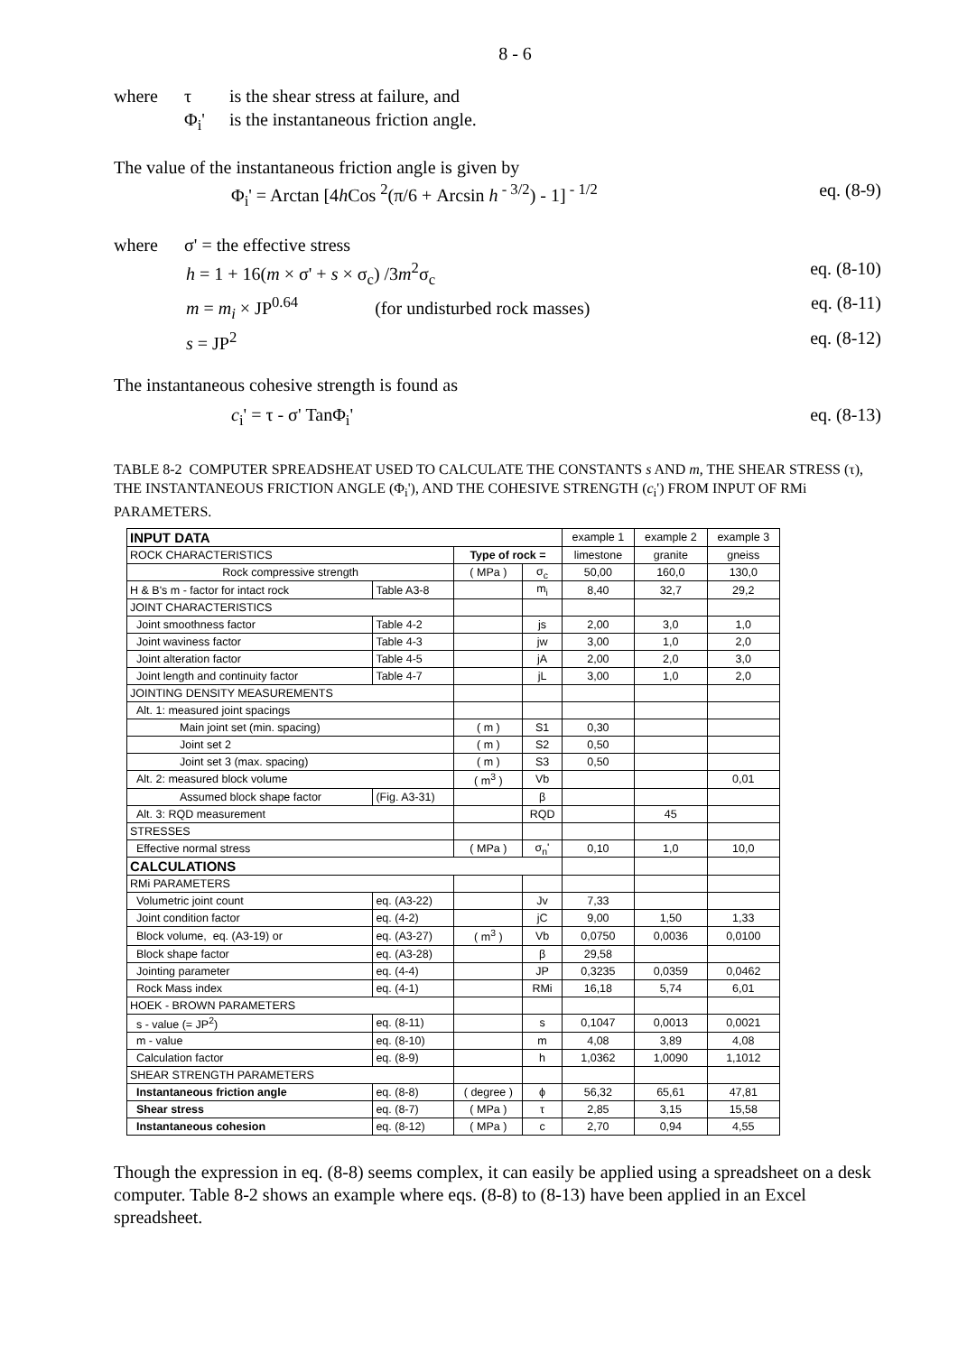8 - 6
where τ is the shear stress at failure, and
Φ<sub>i</sub>' is the instantaneous friction angle.
The value of the instantaneous friction angle is given by
Φ<sub>i</sub>' = Arctan [4h Cos <sup>2</sup>(π/6 + Arcsin h<sup>- 3/2</sup>) - 1]<sup>- 1/2</sup> eq. (8-9)
where σ' = the effective stress
h = 1 + 16(m × σ' + s × σ<sub>c</sub>) /3m<sup>2</sup>σ<sub>c</sub> eq. (8-10)
m = m<sub>i</sub> × JP<sup>0.64</sup> (for undisturbed rock masses) eq. (8-11)
s = JP<sup>2</sup> eq. (8-12)
The instantaneous cohesive strength is found as
c<sub>i</sub>' = τ - σ' TanΦ<sub>i</sub>' eq. (8-13)
TABLE 8-2 COMPUTER SPREADSHEAT USED TO CALCULATE THE CONSTANTS s AND m, THE SHEAR STRESS (τ), THE INSTANTANEOUS FRICTION ANGLE (Φ<sub>i</sub>'), AND THE COHESIVE STRENGTH (c<sub>i</sub>') FROM INPUT OF RMi PARAMETERS.
| INPUT DATA | | | | example 1 | example 2 | example 3 |
| ROCK CHARACTERISTICS | | Type of rock = | | limestone | granite | gneiss |
| Rock compressive strength | | ( MPa ) | σ<sub>c</sub> | 50,00 | 160,0 | 130,0 |
| H & B's m - factor for intact rock | Table A3-8 | | m<sub>i</sub> | 8,40 | 32,7 | 29,2 |
| JOINT CHARACTERISTICS | | | | | | |
| Joint smoothness factor | Table 4-2 | | js | 2,00 | 3,0 | 1,0 |
| Joint waviness factor | Table 4-3 | | jw | 3,00 | 1,0 | 2,0 |
| Joint alteration factor | Table 4-5 | | jA | 2,00 | 2,0 | 3,0 |
| Joint length and continuity factor | Table 4-7 | | jL | 3,00 | 1,0 | 2,0 |
| JOINTING DENSITY MEASUREMENTS | | | | | | |
| Alt. 1: measured joint spacings | | | | | | |
| Main joint set (min. spacing) | | ( m ) | S1 | 0,30 | | |
| Joint set 2 | | ( m ) | S2 | 0,50 | | |
| Joint set 3 (max. spacing) | | ( m ) | S3 | 0,50 | | |
| Alt. 2: measured block volume | | ( m<sup>3</sup> ) | Vb | | | 0,01 |
| Assumed block shape factor | (Fig. A3-31) | | β | | | |
| Alt. 3: RQD measurement | | | RQD | | 45 | |
| STRESSES | | | | | | |
| Effective normal stress | | ( MPa ) | σ<sub>n</sub>' | 0,10 | 1,0 | 10,0 |
| CALCULATIONS | | | | | | |
| RMi PARAMETERS | | | | | | |
| Volumetric joint count | eq. (A3-22) | | Jv | 7,33 | | |
| Joint condition factor | eq. (4-2) | | jC | 9,00 | 1,50 | 1,33 |
| Block volume, eq. (A3-19) or | eq. (A3-27) | ( m<sup>3</sup> ) | Vb | 0,0750 | 0,0036 | 0,0100 |
| Block shape factor | eq. (A3-28) | | β | 29,58 | | |
| Jointing parameter | eq. (4-4) | | JP | 0,3235 | 0,0359 | 0,0462 |
| Rock Mass index | eq. (4-1) | | RMi | 16,18 | 5,74 | 6,01 |
| HOEK - BROWN PARAMETERS | | | | | | |
| s - value (= JP<sup>2</sup>) | eq. (8-11) | | s | 0,1047 | 0,0013 | 0,0021 |
| m - value | eq. (8-10) | | m | 4,08 | 3,89 | 4,08 |
| Calculation factor | eq. (8-9) | | h | 1,0362 | 1,0090 | 1,1012 |
| SHEAR STRENGTH PARAMETERS | | | | | | |
| Instantaneous friction angle | eq. (8-8) | ( degree ) | ϕ | 56,32 | 65,61 | 47,81 |
| Shear stress | eq. (8-7) | ( MPa ) | τ | 2,85 | 3,15 | 15,58 |
| Instantaneous cohesion | eq. (8-12) | ( MPa ) | c | 2,70 | 0,94 | 4,55 |
Though the expression in eq. (8-8) seems complex, it can easily be applied using a spreadsheet on a desk computer. Table 8-2 shows an example where eqs. (8-8) to (8-13) have been applied in an Excel spreadsheet.